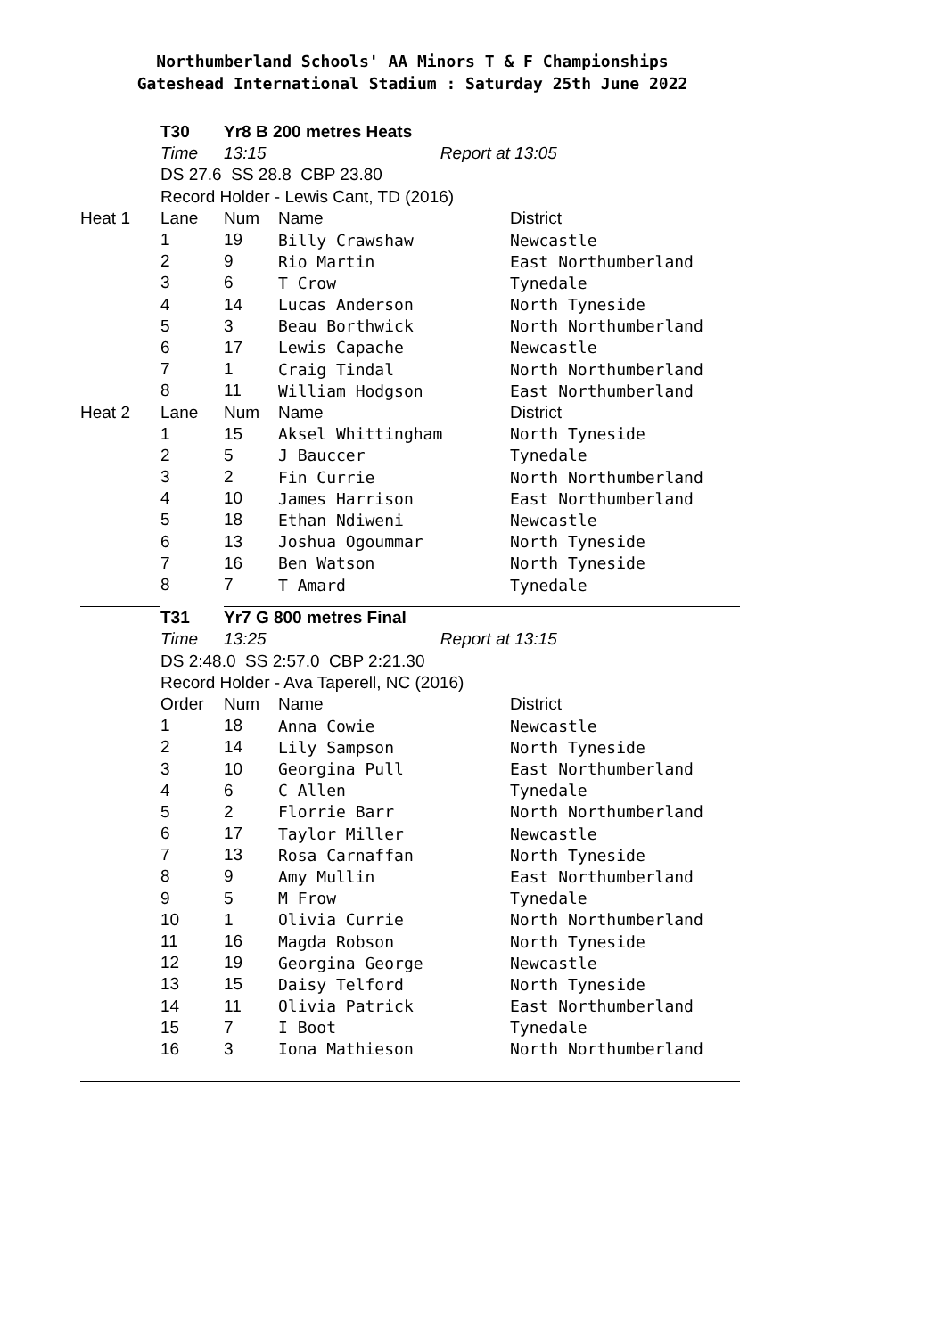Northumberland Schools' AA Minors T & F Championships
Gateshead International Stadium : Saturday 25th June 2022
| | T30 | Yr8 B 200 metres Heats | | |
| | Time | 13:15 | Report at | 13:05 |
| | DS 27.6 SS 28.8 CBP 23.80 | | | |
| | Record Holder - Lewis Cant, TD (2016) | | | |
| Heat 1 | Lane | Num | Name | District |
| | 1 | 19 | Billy Crawshaw | Newcastle |
| | 2 | 9 | Rio Martin | East Northumberland |
| | 3 | 6 | T Crow | Tynedale |
| | 4 | 14 | Lucas Anderson | North Tyneside |
| | 5 | 3 | Beau Borthwick | North Northumberland |
| | 6 | 17 | Lewis Capache | Newcastle |
| | 7 | 1 | Craig Tindal | North Northumberland |
| | 8 | 11 | William Hodgson | East Northumberland |
| Heat 2 | Lane | Num | Name | District |
| | 1 | 15 | Aksel Whittingham | North Tyneside |
| | 2 | 5 | J Bauccer | Tynedale |
| | 3 | 2 | Fin Currie | North Northumberland |
| | 4 | 10 | James Harrison | East Northumberland |
| | 5 | 18 | Ethan Ndiweni | Newcastle |
| | 6 | 13 | Joshua Ogoummar | North Tyneside |
| | 7 | 16 | Ben Watson | North Tyneside |
| | 8 | 7 | T Amard | Tynedale |
| | T31 | Yr7 G 800 metres Final | | |
| | Time | 13:25 | Report at | 13:15 |
| | DS 2:48.0 SS 2:57.0 CBP 2:21.30 | | | |
| | Record Holder - Ava Taperell, NC (2016) | | | |
| | Order | Num | Name | District |
| | 1 | 18 | Anna Cowie | Newcastle |
| | 2 | 14 | Lily Sampson | North Tyneside |
| | 3 | 10 | Georgina Pull | East Northumberland |
| | 4 | 6 | C Allen | Tynedale |
| | 5 | 2 | Florrie Barr | North Northumberland |
| | 6 | 17 | Taylor Miller | Newcastle |
| | 7 | 13 | Rosa Carnaffan | North Tyneside |
| | 8 | 9 | Amy Mullin | East Northumberland |
| | 9 | 5 | M Frow | Tynedale |
| | 10 | 1 | Olivia Currie | North Northumberland |
| | 11 | 16 | Magda Robson | North Tyneside |
| | 12 | 19 | Georgina George | Newcastle |
| | 13 | 15 | Daisy Telford | North Tyneside |
| | 14 | 11 | Olivia Patrick | East Northumberland |
| | 15 | 7 | I Boot | Tynedale |
| | 16 | 3 | Iona Mathieson | North Northumberland |